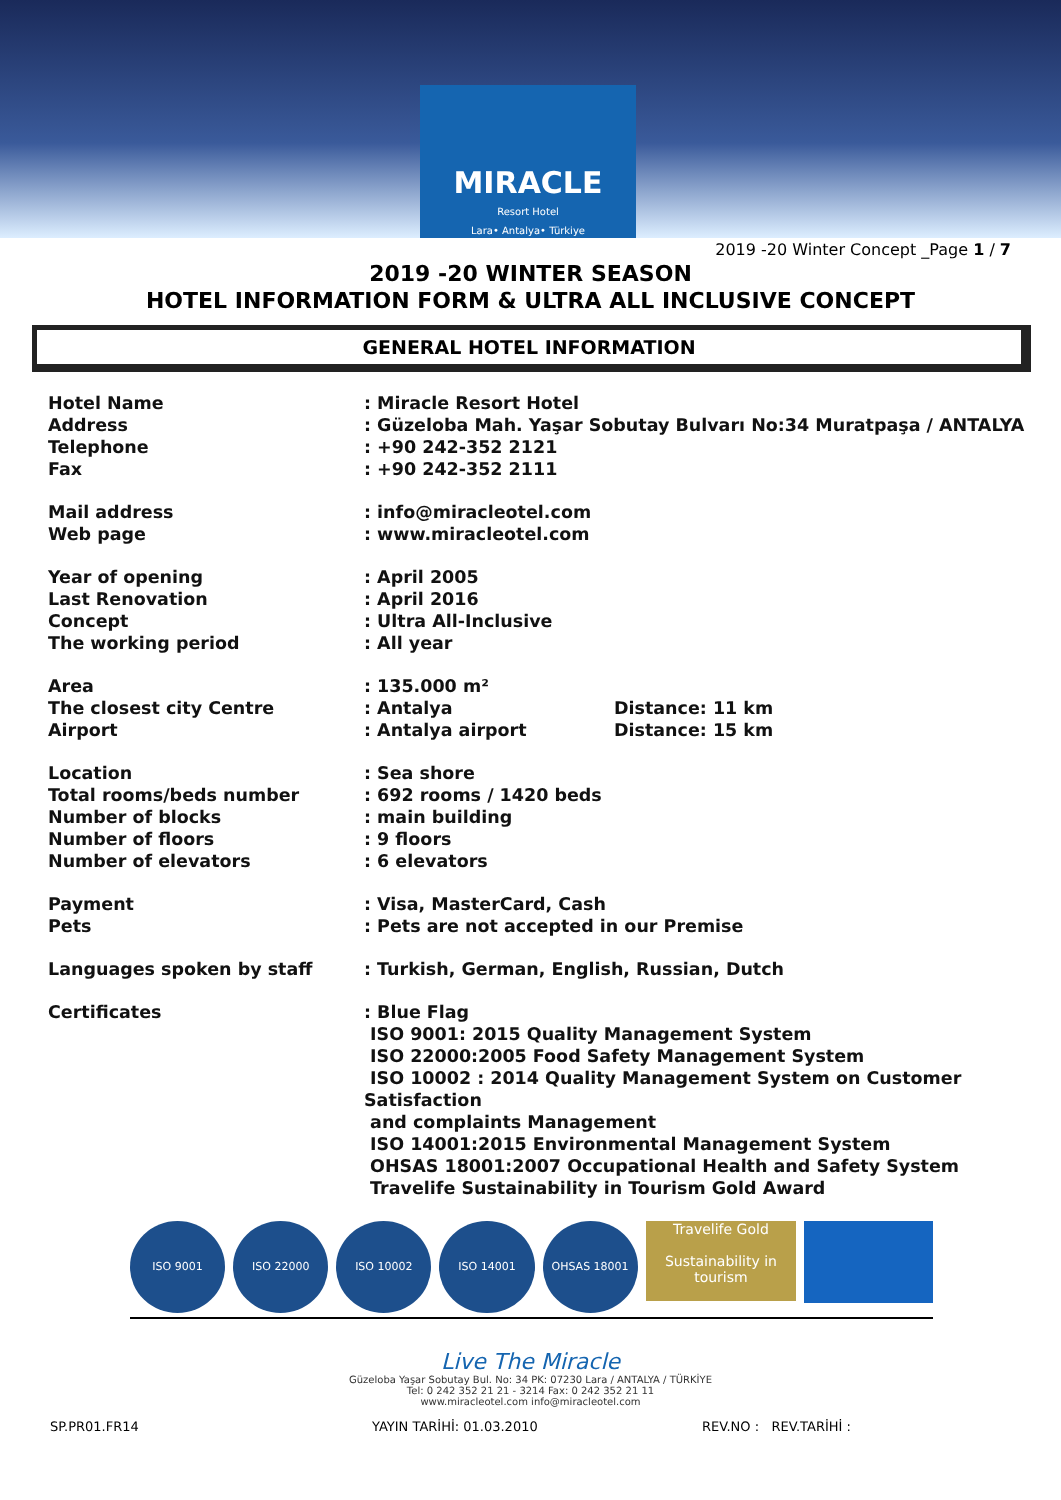MIRACLE
Resort Hotel
Lara• Antalya• Türkiye
2019 -20 Winter Concept _Page 1 / 7
2019 -20 WINTER SEASON
HOTEL INFORMATION FORM & ULTRA ALL INCLUSIVE CONCEPT
GENERAL HOTEL INFORMATION
| Hotel Name | : Miracle Resort Hotel | |
| Address | : Güzeloba Mah. Yaşar Sobutay Bulvarı No:34 Muratpaşa / ANTALYA | |
| Telephone | : +90 242-352 2121 | |
| Fax | : +90 242-352 2111 | |
| Mail address | : info@miracleotel.com | |
| Web page | : www.miracleotel.com | |
| Year of opening | : April 2005 | |
| Last Renovation | : April 2016 | |
| Concept | : Ultra All-Inclusive | |
| The working period | : All year | |
| Area | : 135.000 m² | |
| The closest city Centre | : Antalya | Distance: 11 km |
| Airport | : Antalya airport | Distance: 15 km |
| Location | : Sea shore | |
| Total rooms/beds number | : 692 rooms / 1420 beds | |
| Number of blocks | : main building | |
| Number of floors | : 9 floors | |
| Number of elevators | : 6 elevators | |
| Payment | : Visa, MasterCard, Cash | |
| Pets | : Pets are not accepted in our Premise | |
| Languages spoken by staff | : Turkish, German, English, Russian, Dutch | |
| Certificates | : Blue Flag ISO 9001: 2015 Quality Management System ISO 22000:2005 Food Safety Management System ISO 10002 : 2014 Quality Management System on Customer Satisfaction and complaints Management ISO 14001:2015 Environmental Management System OHSAS 18001:2007 Occupational Health and Safety System Travelife Sustainability in Tourism Gold Award | |
ISO 9001 ISO 22000 ISO 10002 ISO 14001 OHSAS 18001
Travelife Gold
Sustainability in tourism
Live The Miracle
Güzeloba Yaşar Sobutay Bul. No: 34 PK: 07230 Lara / ANTALYA / TÜRKİYE
Tel: 0 242 352 21 21 - 3214 Fax: 0 242 352 21 11
www.miracleotel.com info@miracleotel.com
SP.PR01.FR14 YAYIN TARİHİ: 01.03.2010 REV.NO : REV.TARİHİ :